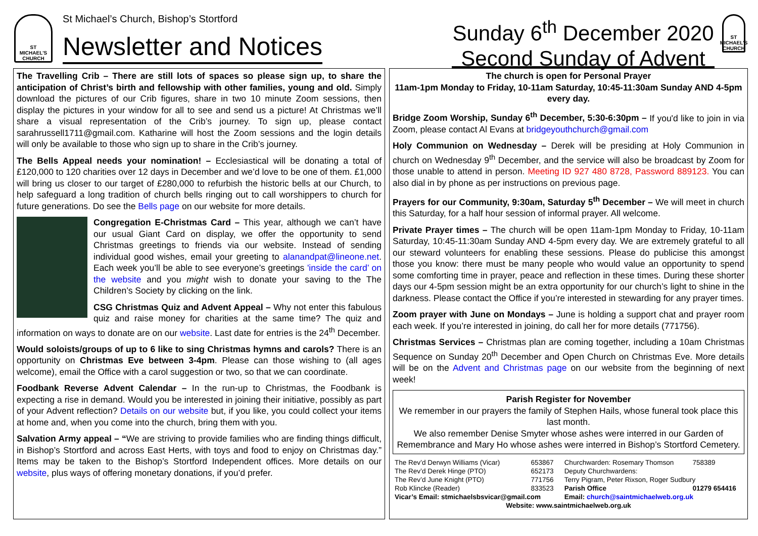ST MICHAEL'S CHURCH
St Michael’s Church, Bishop’s Stortford
Newsletter and Notices
Sunday 6<sup>th</sup> December 2020
Second Sunday of Advent
ST MICHAEL'S CHURCH
The Travelling Crib – There are still lots of spaces so please sign up, to share the anticipation of Christ’s birth and fellowship with other families, young and old. Simply download the pictures of our Crib figures, share in two 10 minute Zoom sessions, then display the pictures in your window for all to see and send us a picture! At Christmas we’ll share a visual representation of the Crib’s journey. To sign up, please contact sarahrussell1711@gmail.com. Katharine will host the Zoom sessions and the login details will only be available to those who sign up to share in the Crib’s journey.
The Bells Appeal needs your nomination! – Ecclesiastical will be donating a total of £120,000 to 120 charities over 12 days in December and we’d love to be one of them. £1,000 will bring us closer to our target of £280,000 to refurbish the historic bells at our Church, to help safeguard a long tradition of church bells ringing out to call worshippers to church for future generations. Do see the Bells page on our website for more details.
Congregation E-Christmas Card – This year, although we can’t have our usual Giant Card on display, we offer the opportunity to send Christmas greetings to friends via our website. Instead of sending individual good wishes, email your greeting to alanandpat@lineone.net. Each week you’ll be able to see everyone’s greetings 'inside the card’ on the website and you might wish to donate your saving to the The Children’s Society by clicking on the link.
CSG Christmas Quiz and Advent Appeal – Why not enter this fabulous quiz and raise money for charities at the same time? The quiz and information on ways to donate are on our website. Last date for entries is the 24<sup>th</sup> December.
Would soloists/groups of up to 6 like to sing Christmas hymns and carols? There is an opportunity on Christmas Eve between 3-4pm. Please can those wishing to (all ages welcome), email the Office with a carol suggestion or two, so that we can coordinate.
Foodbank Reverse Advent Calendar – In the run-up to Christmas, the Foodbank is expecting a rise in demand. Would you be interested in joining their initiative, possibly as part of your Advent reflection? Details on our website but, if you like, you could collect your items at home and, when you come into the church, bring them with you.
Salvation Army appeal – “We are striving to provide families who are finding things difficult, in Bishop’s Stortford and across East Herts, with toys and food to enjoy on Christmas day.” Items may be taken to the Bishop’s Stortford Independent offices. More details on our website, plus ways of offering monetary donations, if you’d prefer.
The church is open for Personal Prayer
11am-1pm Monday to Friday, 10-11am Saturday, 10:45-11:30am Sunday AND 4-5pm every day.
Bridge Zoom Worship, Sunday 6<sup>th</sup> December, 5:30-6:30pm – If you'd like to join in via Zoom, please contact Al Evans at bridgeyouthchurch@gmail.com
Holy Communion on Wednesday – Derek will be presiding at Holy Communion in church on Wednesday 9<sup>th</sup> December, and the service will also be broadcast by Zoom for those unable to attend in person. Meeting ID 927 480 8728, Password 889123. You can also dial in by phone as per instructions on previous page.
Prayers for our Community, 9:30am, Saturday 5<sup>th</sup> December – We will meet in church this Saturday, for a half hour session of informal prayer. All welcome.
Private Prayer times – The church will be open 11am-1pm Monday to Friday, 10-11am Saturday, 10:45-11:30am Sunday AND 4-5pm every day. We are extremely grateful to all our steward volunteers for enabling these sessions. Please do publicise this amongst those you know: there must be many people who would value an opportunity to spend some comforting time in prayer, peace and reflection in these times. During these shorter days our 4-5pm session might be an extra opportunity for our church’s light to shine in the darkness. Please contact the Office if you’re interested in stewarding for any prayer times.
Zoom prayer with June on Mondays – June is holding a support chat and prayer room each week. If you’re interested in joining, do call her for more details (771756).
Christmas Services – Christmas plan are coming together, including a 10am Christmas Sequence on Sunday 20<sup>th</sup> December and Open Church on Christmas Eve. More details will be on the Advent and Christmas page on our website from the beginning of next week!
Parish Register for November
We remember in our prayers the family of Stephen Hails, whose funeral took place this last month.
We also remember Denise Smyter whose ashes were interred in our Garden of Remembrance and Mary Ho whose ashes were interred in Bishop’s Stortford Cemetery.
| The Rev’d Derwyn Williams (Vicar) | 653867 | Churchwarden: Rosemary Thomson | 758389 |
| The Rev’d Derek Hinge (PTO) | 652173 | Deputy Churchwardens: | |
| The Rev’d June Knight (PTO) | 771756 | Terry Pigram, Peter Rixson, Roger Sudbury | |
| Rob Klincke (Reader) | 833523 | Parish Office | 01279 654416 |
| Vicar’s Email: stmichaelsbsvicar@gmail.com | | Email: church@saintmichaelweb.org.uk | |
| Website: www.saintmichaelweb.org.uk | | | |